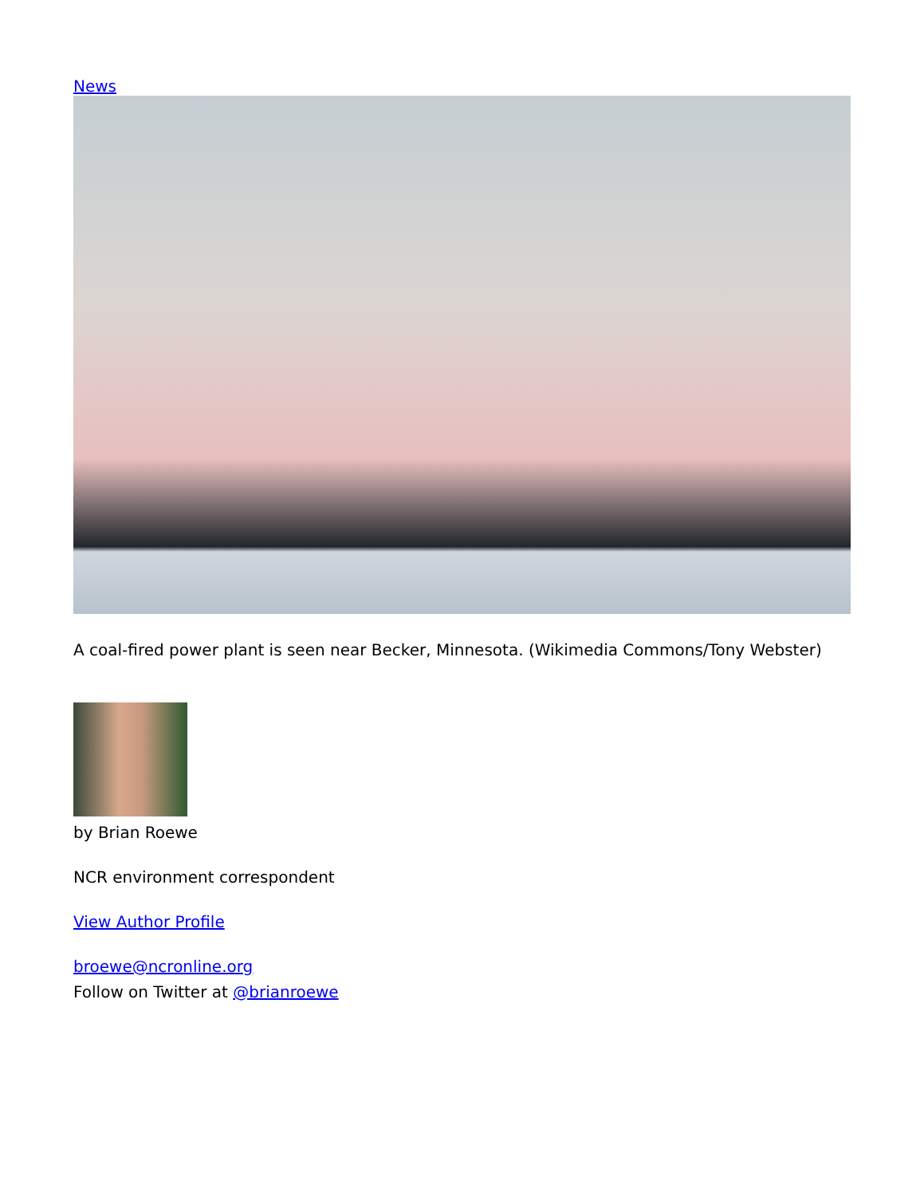News
A coal-fired power plant is seen near Becker, Minnesota. (Wikimedia Commons/Tony Webster)
by Brian Roewe
NCR environment correspondent
View Author Profile
broewe@ncronline.org
Follow on Twitter at @brianroewe